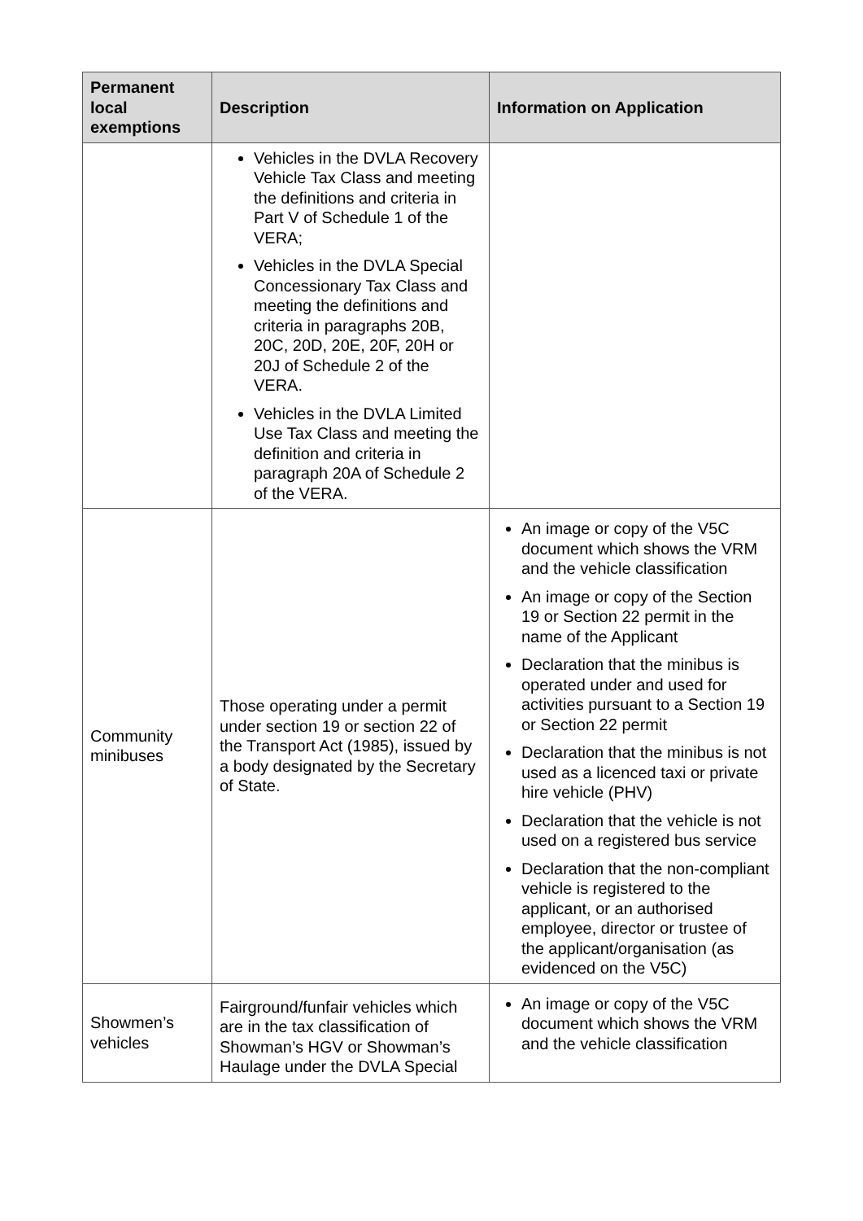| Permanent local exemptions | Description | Information on Application |
| --- | --- | --- |
| | Vehicles in the DVLA Recovery Vehicle Tax Class and meeting the definitions and criteria in Part V of Schedule 1 of the VERA; Vehicles in the DVLA Special Concessionary Tax Class and meeting the definitions and criteria in paragraphs 20B, 20C, 20D, 20E, 20F, 20H or 20J of Schedule 2 of the VERA. Vehicles in the DVLA Limited Use Tax Class and meeting the definition and criteria in paragraph 20A of Schedule 2 of the VERA. | |
| Community minibuses | Those operating under a permit under section 19 or section 22 of the Transport Act (1985), issued by a body designated by the Secretary of State. | An image or copy of the V5C document which shows the VRM and the vehicle classification An image or copy of the Section 19 or Section 22 permit in the name of the Applicant Declaration that the minibus is operated under and used for activities pursuant to a Section 19 or Section 22 permit Declaration that the minibus is not used as a licenced taxi or private hire vehicle (PHV) Declaration that the vehicle is not used on a registered bus service Declaration that the non-compliant vehicle is registered to the applicant, or an authorised employee, director or trustee of the applicant/organisation (as evidenced on the V5C) |
| Showmen’s vehicles | Fairground/funfair vehicles which are in the tax classification of Showman’s HGV or Showman’s Haulage under the DVLA Special | An image or copy of the V5C document which shows the VRM and the vehicle classification |